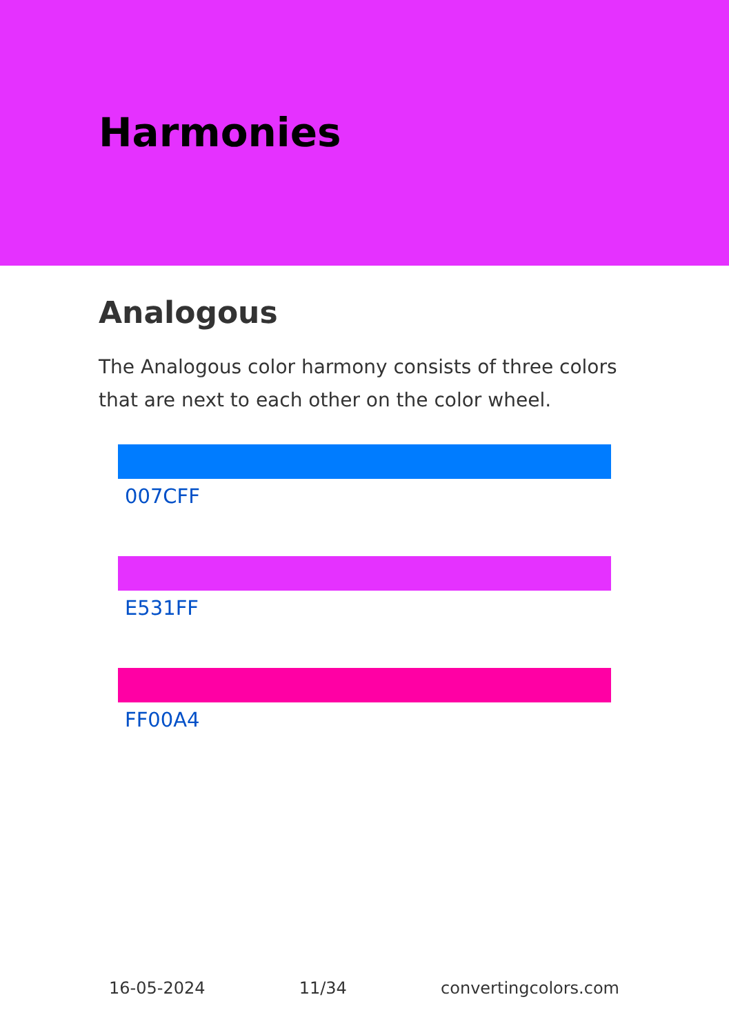Harmonies
Analogous
The Analogous color harmony consists of three colors that are next to each other on the color wheel.
007CFF
E531FF
FF00A4
16-05-2024 11/34 convertingcolors.com